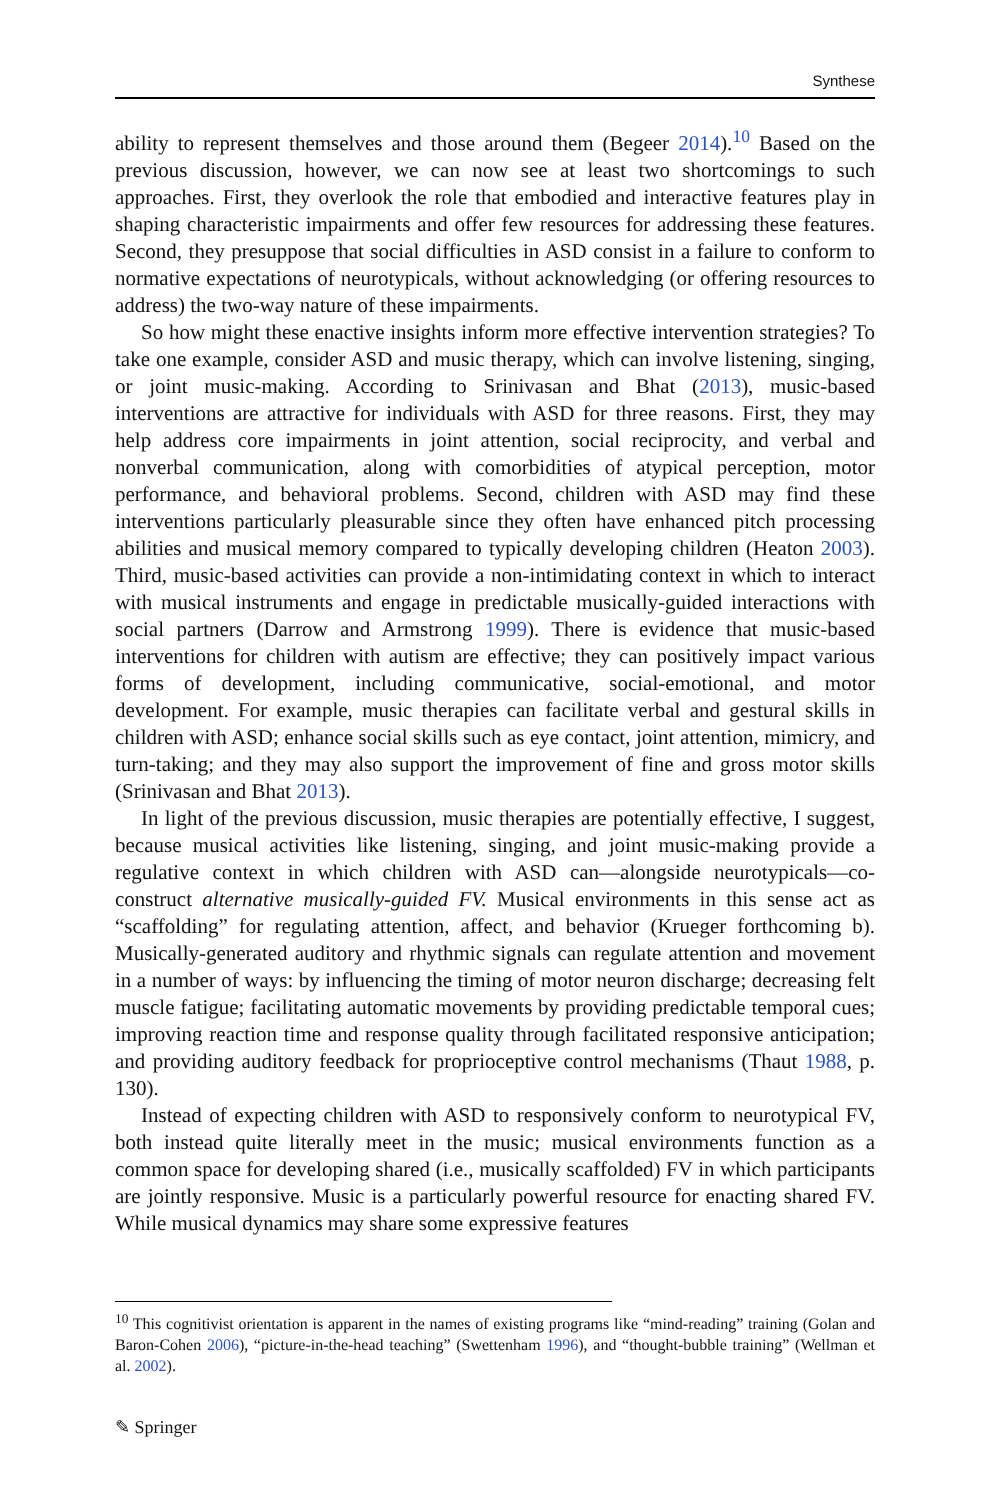Synthese
ability to represent themselves and those around them (Begeer 2014).<sup>10</sup> Based on the previous discussion, however, we can now see at least two shortcomings to such approaches. First, they overlook the role that embodied and interactive features play in shaping characteristic impairments and offer few resources for addressing these features. Second, they presuppose that social difficulties in ASD consist in a failure to conform to normative expectations of neurotypicals, without acknowledging (or offering resources to address) the two-way nature of these impairments.
So how might these enactive insights inform more effective intervention strategies? To take one example, consider ASD and music therapy, which can involve listening, singing, or joint music-making. According to Srinivasan and Bhat (2013), music-based interventions are attractive for individuals with ASD for three reasons. First, they may help address core impairments in joint attention, social reciprocity, and verbal and nonverbal communication, along with comorbidities of atypical perception, motor performance, and behavioral problems. Second, children with ASD may find these interventions particularly pleasurable since they often have enhanced pitch processing abilities and musical memory compared to typically developing children (Heaton 2003). Third, music-based activities can provide a non-intimidating context in which to interact with musical instruments and engage in predictable musically-guided interactions with social partners (Darrow and Armstrong 1999). There is evidence that music-based interventions for children with autism are effective; they can positively impact various forms of development, including communicative, social-emotional, and motor development. For example, music therapies can facilitate verbal and gestural skills in children with ASD; enhance social skills such as eye contact, joint attention, mimicry, and turn-taking; and they may also support the improvement of fine and gross motor skills (Srinivasan and Bhat 2013).
In light of the previous discussion, music therapies are potentially effective, I suggest, because musical activities like listening, singing, and joint music-making provide a regulative context in which children with ASD can—alongside neurotypicals—co-construct alternative musically-guided FV. Musical environments in this sense act as “scaffolding” for regulating attention, affect, and behavior (Krueger forthcoming b). Musically-generated auditory and rhythmic signals can regulate attention and movement in a number of ways: by influencing the timing of motor neuron discharge; decreasing felt muscle fatigue; facilitating automatic movements by providing predictable temporal cues; improving reaction time and response quality through facilitated responsive anticipation; and providing auditory feedback for proprioceptive control mechanisms (Thaut 1988, p. 130).
Instead of expecting children with ASD to responsively conform to neurotypical FV, both instead quite literally meet in the music; musical environments function as a common space for developing shared (i.e., musically scaffolded) FV in which participants are jointly responsive. Music is a particularly powerful resource for enacting shared FV. While musical dynamics may share some expressive features
<sup>10</sup> This cognitivist orientation is apparent in the names of existing programs like “mind-reading” training (Golan and Baron-Cohen 2006), “picture-in-the-head teaching” (Swettenham 1996), and “thought-bubble training” (Wellman et al. 2002).
✎ Springer